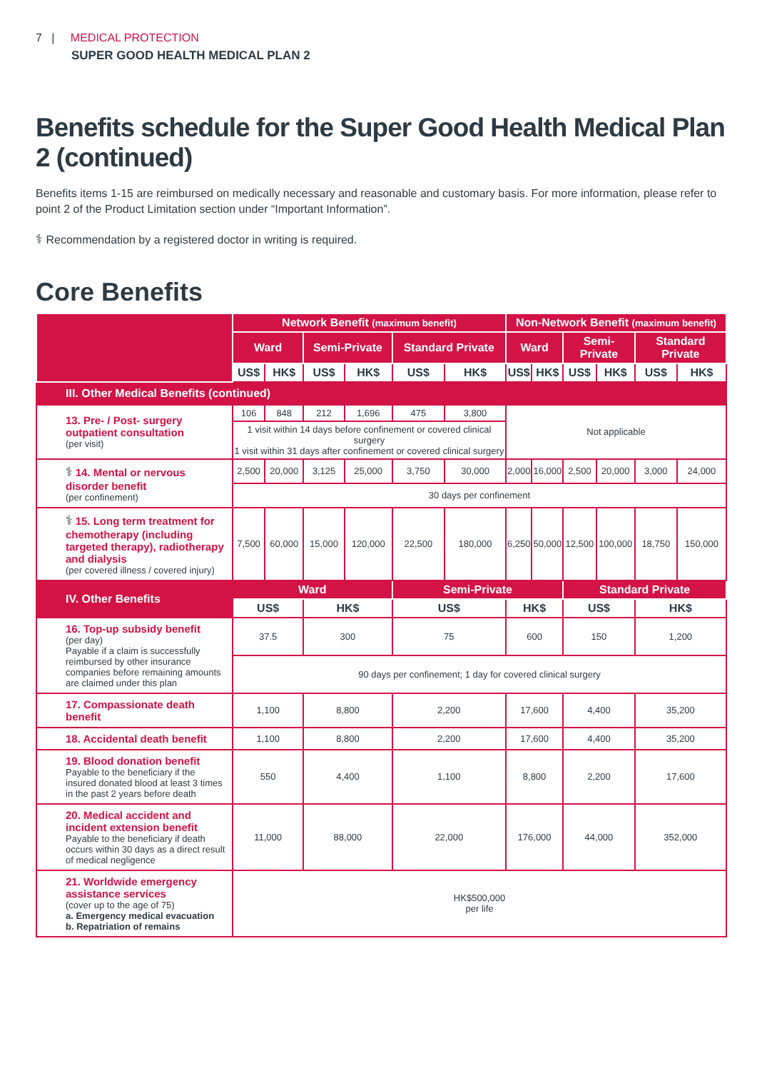7 | MEDICAL PROTECTION
SUPER GOOD HEALTH MEDICAL PLAN 2
Benefits schedule for the Super Good Health Medical Plan 2 (continued)
Benefits items 1-15 are reimbursed on medically necessary and reasonable and customary basis. For more information, please refer to point 2 of the Product Limitation section under “Important Information”.
⚕ Recommendation by a registered doctor in writing is required.
Core Benefits
| | Network Benefit (maximum benefit) | | | | | | Non-Network Benefit (maximum benefit) | | | | | |
| --- | --- | --- | --- | --- | --- | --- | --- | --- | --- | --- | --- | --- |
| | Ward | | Semi-Private | | Standard Private | | Ward | | Semi-Private | | Standard Private | |
| | US$ | HK$ | US$ | HK$ | US$ | HK$ | US$ | HK$ | US$ | HK$ | US$ | HK$ |
| III. Other Medical Benefits (continued) | | | | | | | | | | | | |
| 13. Pre- / Post- surgery outpatient consultation (per visit) | 106 | 848 | 212 | 1,696 | 475 | 3,800 | Not applicable | | | | | |
| | 1 visit within 14 days before confinement or covered clinical surgery 1 visit within 31 days after confinement or covered clinical surgery | | | | | | | | | | | |
| ⚕ 14. Mental or nervous disorder benefit (per confinement) | 2,500 | 20,000 | 3,125 | 25,000 | 3,750 | 30,000 | 2,000 | 16,000 | 2,500 | 20,000 | 3,000 | 24,000 |
| | 30 days per confinement | | | | | | | | | | | |
| ⚕ 15. Long term treatment for chemotherapy (including targeted therapy), radiotherapy and dialysis (per covered illness / covered injury) | 7,500 | 60,000 | 15,000 | 120,000 | 22,500 | 180,000 | 6,250 | 50,000 | 12,500 | 100,000 | 18,750 | 150,000 |
| IV. Other Benefits | Ward | | | | Semi-Private | | | | Standard Private | | | |
| | US$ | | HK$ | | US$ | | HK$ | | US$ | | HK$ | |
| 16. Top-up subsidy benefit (per day) Payable if a claim is successfully reimbursed by other insurance companies before remaining amounts are claimed under this plan | 37.5 | | 300 | | 75 | | 600 | | 150 | | 1,200 | |
| | 90 days per confinement; 1 day for covered clinical surgery | | | | | | | | | | | |
| 17. Compassionate death benefit | 1,100 | | 8,800 | | 2,200 | | 17,600 | | 4,400 | | 35,200 | |
| 18. Accidental death benefit | 1,100 | | 8,800 | | 2,200 | | 17,600 | | 4,400 | | 35,200 | |
| 19. Blood donation benefit Payable to the beneficiary if the insured donated blood at least 3 times in the past 2 years before death | 550 | | 4,400 | | 1,100 | | 8,800 | | 2,200 | | 17,600 | |
| 20. Medical accident and incident extension benefit Payable to the beneficiary if death occurs within 30 days as a direct result of medical negligence | 11,000 | | 88,000 | | 22,000 | | 176,000 | | 44,000 | | 352,000 | |
| 21. Worldwide emergency assistance services (cover up to the age of 75) a. Emergency medical evacuation b. Repatriation of remains | HK$500,000 per life | | | | | | | | | | | |